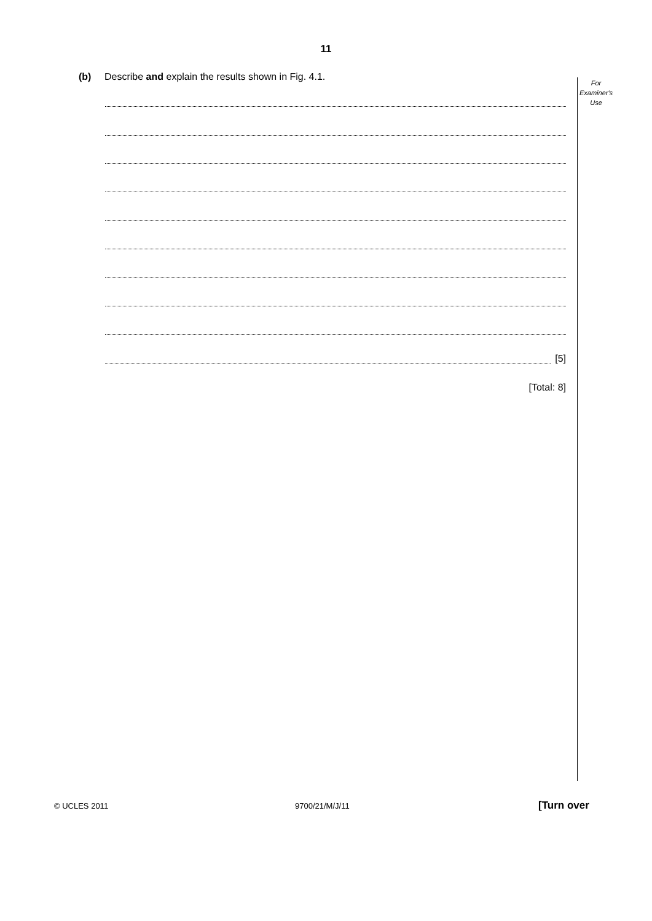11
(b) Describe and explain the results shown in Fig. 4.1.
For
Examiner's
Use
[5]
[Total: 8]
© UCLES 2011 9700/21/M/J/11 [Turn over